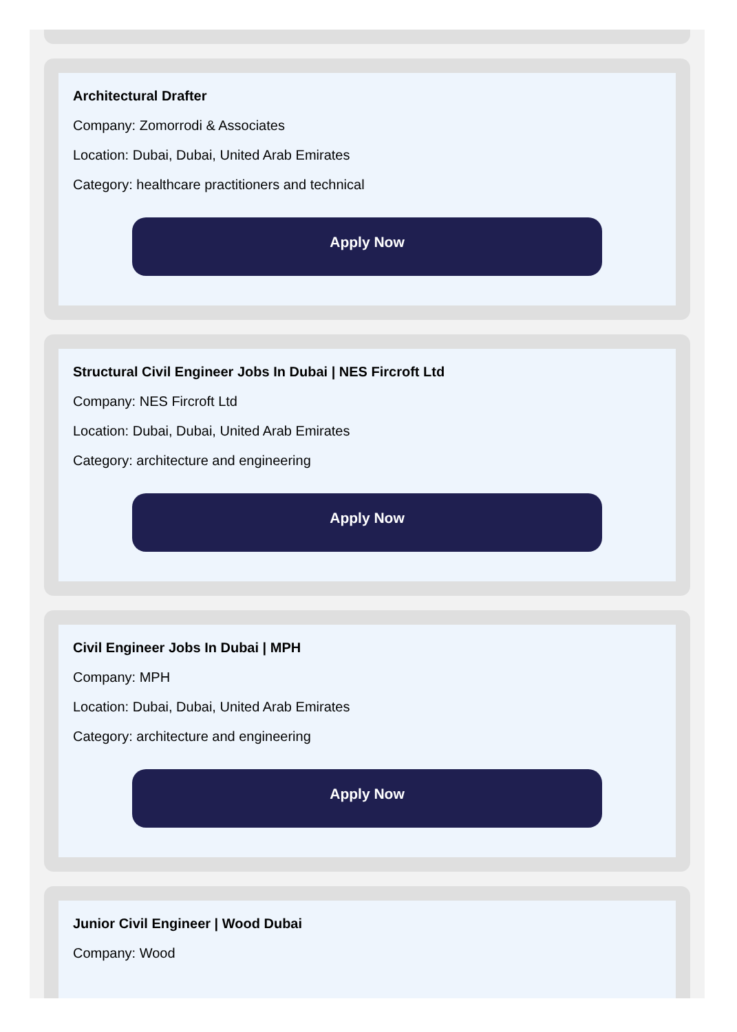Architectural Drafter
Company: Zomorrodi & Associates
Location: Dubai, Dubai, United Arab Emirates
Category: healthcare practitioners and technical
Apply Now
Structural Civil Engineer Jobs In Dubai | NES Fircroft Ltd
Company: NES Fircroft Ltd
Location: Dubai, Dubai, United Arab Emirates
Category: architecture and engineering
Apply Now
Civil Engineer Jobs In Dubai | MPH
Company: MPH
Location: Dubai, Dubai, United Arab Emirates
Category: architecture and engineering
Apply Now
Junior Civil Engineer | Wood Dubai
Company: Wood